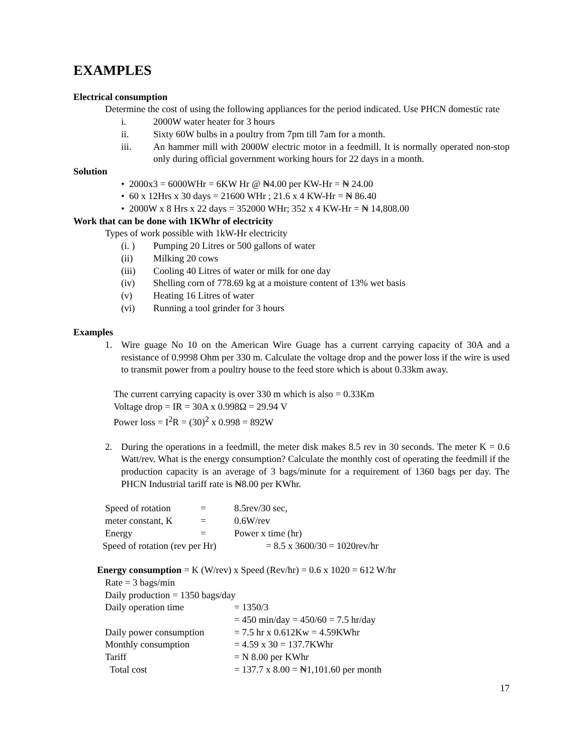EXAMPLES
Electrical consumption
Determine the cost of using the following appliances for the period indicated. Use PHCN domestic rate
i. 2000W water heater for 3 hours
ii. Sixty 60W bulbs in a poultry from 7pm till 7am for a month.
iii. An hammer mill with 2000W electric motor in a feedmill. It is normally operated non-stop only during official government working hours for 22 days in a month.
Solution
• 2000x3 = 6000WHr = 6KW Hr @ ₦4.00 per KW-Hr = ₦ 24.00
• 60 x 12Hrs x 30 days = 21600 WHr ; 21.6 x 4 KW-Hr = ₦ 86.40
• 2000W x 8 Hrs x 22 days = 352000 WHr; 352 x 4 KW-Hr = ₦ 14,808.00
Work that can be done with 1KWhr of electricity
Types of work possible with 1kW-Hr electricity
(i. ) Pumping 20 Litres or 500 gallons of water
(ii) Milking 20 cows
(iii) Cooling 40 Litres of water or milk for one day
(iv) Shelling corn of 778.69 kg at a moisture content of 13% wet basis
(v) Heating 16 Litres of water
(vi) Running a tool grinder for 3 hours
Examples
1. Wire guage No 10 on the American Wire Guage has a current carrying capacity of 30A and a resistance of 0.9998 Ohm per 330 m. Calculate the voltage drop and the power loss if the wire is used to transmit power from a poultry house to the feed store which is about 0.33km away.
The current carrying capacity is over 330 m which is also = 0.33Km
Voltage drop = IR = 30A x 0.998Ω = 29.94 V
Power loss = I<sup>2</sup>R = (30)<sup>2</sup> x 0.998 = 892W
2. During the operations in a feedmill, the meter disk makes 8.5 rev in 30 seconds. The meter K = 0.6 Watt/rev. What is the energy consumption? Calculate the monthly cost of operating the feedmill if the production capacity is an average of 3 bags/minute for a requirement of 1360 bags per day. The PHCN Industrial tariff rate is ₦8.00 per KWhr.
Speed of rotation = 8.5rev/30 sec,
meter constant, K = 0.6W/rev
Energy = Power x time (hr)
Speed of rotation (rev per Hr) = 8.5 x 3600/30 = 1020rev/hr
Energy consumption = K (W/rev) x Speed (Rev/hr) = 0.6 x 1020 = 612 W/hr
Rate = 3 bags/min
Daily production = 1350 bags/day
Daily operation time = 1350/3
= 450 min/day = 450/60 = 7.5 hr/day
Daily power consumption = 7.5 hr x 0.612Kw = 4.59KWhr
Monthly consumption = 4.59 x 30 = 137.7KWhr
Tariff = N 8.00 per KWhr
Total cost = 137.7 x 8.00 = ₦1,101.60 per month
17